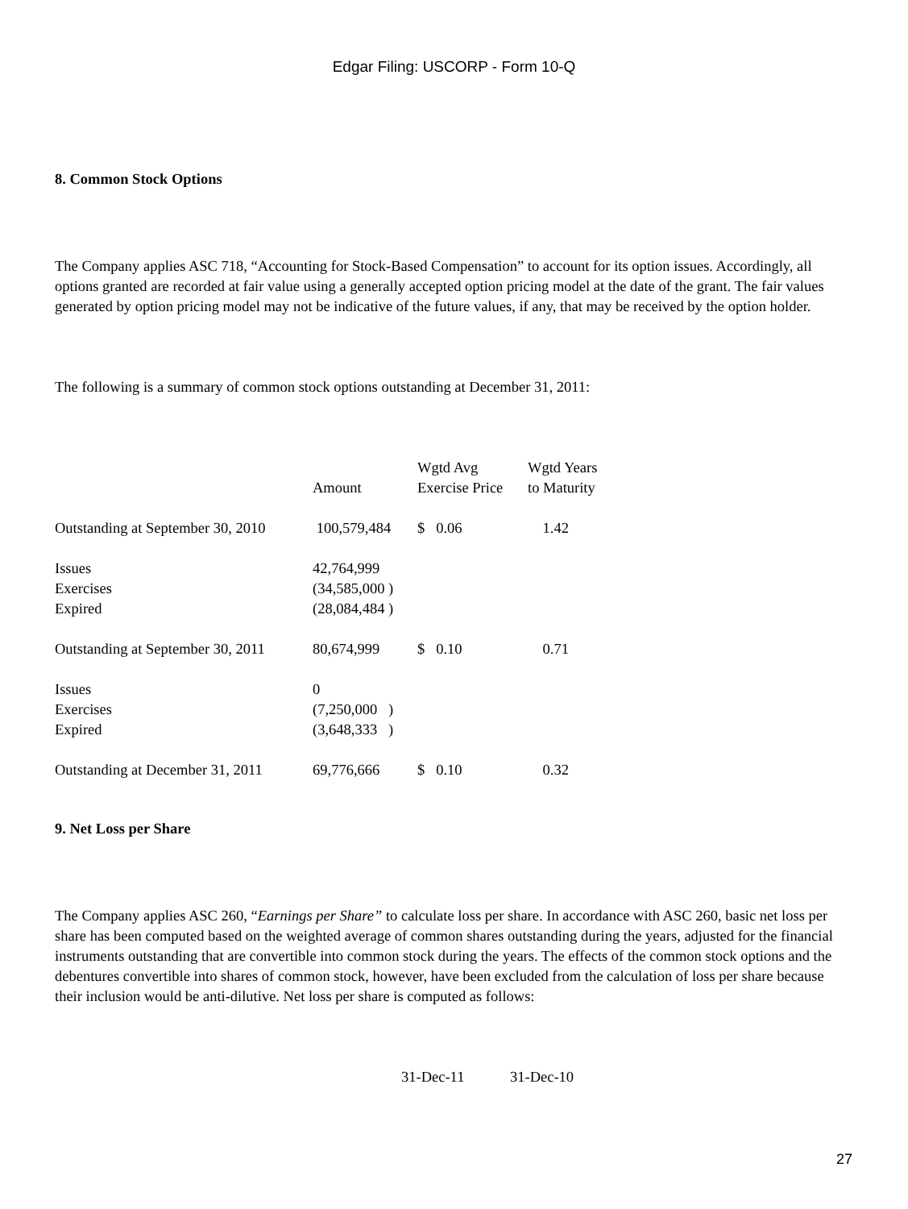Edgar Filing: USCORP - Form 10-Q
8. Common Stock Options
The Company applies ASC 718, “Accounting for Stock-Based Compensation” to account for its option issues. Accordingly, all options granted are recorded at fair value using a generally accepted option pricing model at the date of the grant. The fair values generated by option pricing model may not be indicative of the future values, if any, that may be received by the option holder.
The following is a summary of common stock options outstanding at December 31, 2011:
| | Amount | Wgtd Avg Exercise Price | Wgtd Years to Maturity |
| Outstanding at September 30, 2010 | 100,579,484 | $ 0.06 | 1.42 |
| Issues | 42,764,999 | | |
| Exercises | (34,585,000 ) | | |
| Expired | (28,084,484 ) | | |
| Outstanding at September 30, 2011 | 80,674,999 | $ 0.10 | 0.71 |
| Issues | 0 | | |
| Exercises | (7,250,000 ) | | |
| Expired | (3,648,333 ) | | |
| Outstanding at December 31, 2011 | 69,776,666 | $ 0.10 | 0.32 |
9. Net Loss per Share
The Company applies ASC 260, “Earnings per Share” to calculate loss per share. In accordance with ASC 260, basic net loss per share has been computed based on the weighted average of common shares outstanding during the years, adjusted for the financial instruments outstanding that are convertible into common stock during the years. The effects of the common stock options and the debentures convertible into shares of common stock, however, have been excluded from the calculation of loss per share because their inclusion would be anti-dilutive. Net loss per share is computed as follows:
| 31-Dec-11 | 31-Dec-10 |
27